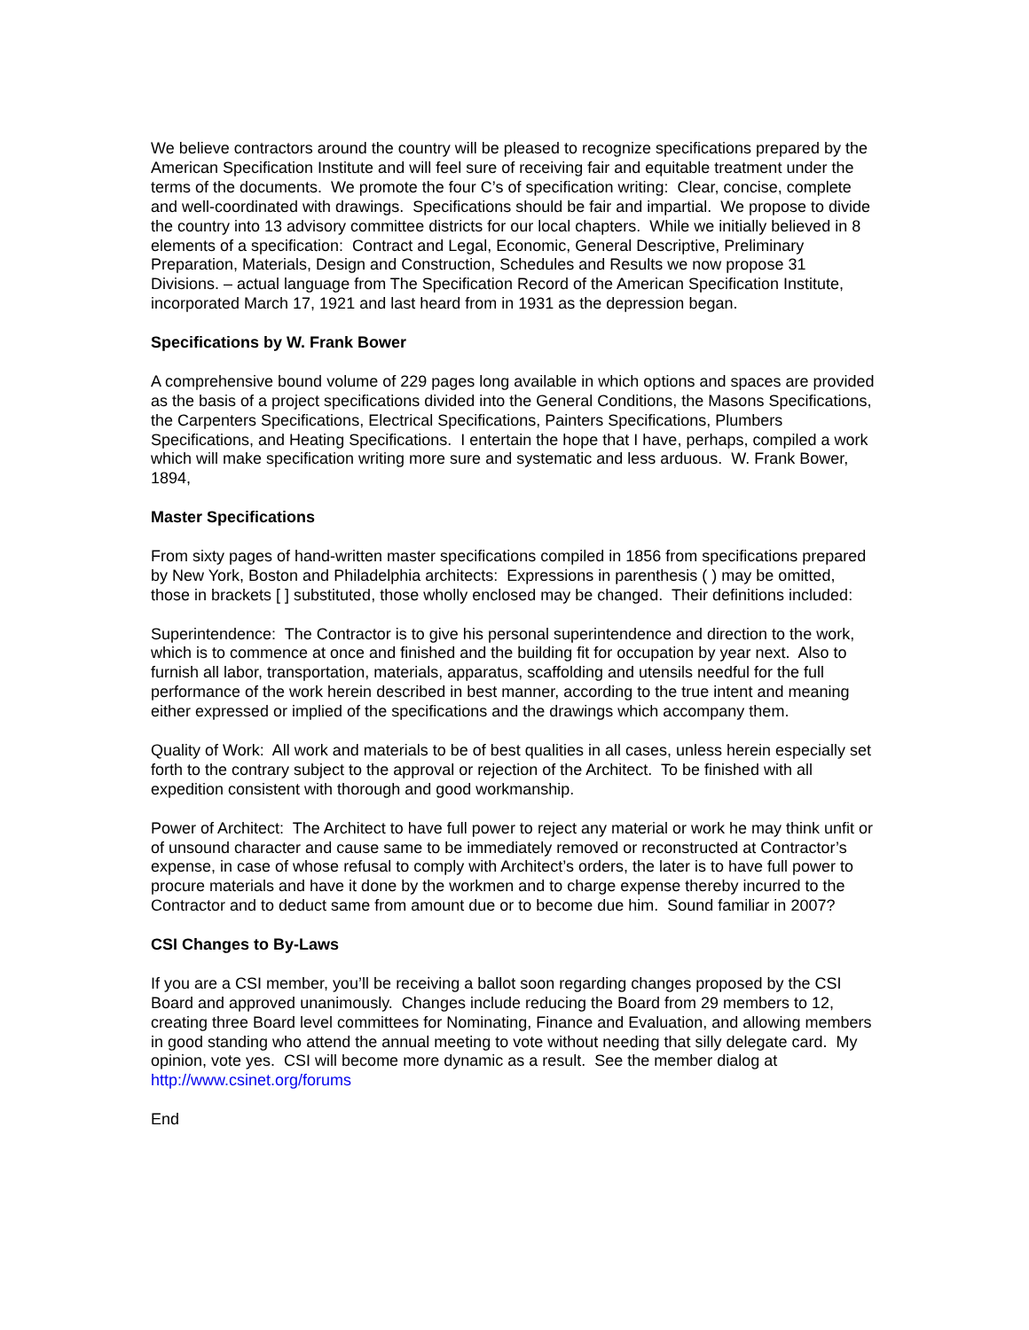We believe contractors around the country will be pleased to recognize specifications prepared by the American Specification Institute and will feel sure of receiving fair and equitable treatment under the terms of the documents. We promote the four C’s of specification writing: Clear, concise, complete and well-coordinated with drawings. Specifications should be fair and impartial. We propose to divide the country into 13 advisory committee districts for our local chapters. While we initially believed in 8 elements of a specification: Contract and Legal, Economic, General Descriptive, Preliminary Preparation, Materials, Design and Construction, Schedules and Results we now propose 31 Divisions. – actual language from The Specification Record of the American Specification Institute, incorporated March 17, 1921 and last heard from in 1931 as the depression began.
Specifications by W. Frank Bower
A comprehensive bound volume of 229 pages long available in which options and spaces are provided as the basis of a project specifications divided into the General Conditions, the Masons Specifications, the Carpenters Specifications, Electrical Specifications, Painters Specifications, Plumbers Specifications, and Heating Specifications. I entertain the hope that I have, perhaps, compiled a work which will make specification writing more sure and systematic and less arduous. W. Frank Bower, 1894,
Master Specifications
From sixty pages of hand-written master specifications compiled in 1856 from specifications prepared by New York, Boston and Philadelphia architects: Expressions in parenthesis ( ) may be omitted, those in brackets [ ] substituted, those wholly enclosed may be changed. Their definitions included:
Superintendence: The Contractor is to give his personal superintendence and direction to the work, which is to commence at once and finished and the building fit for occupation by year next. Also to furnish all labor, transportation, materials, apparatus, scaffolding and utensils needful for the full performance of the work herein described in best manner, according to the true intent and meaning either expressed or implied of the specifications and the drawings which accompany them.
Quality of Work: All work and materials to be of best qualities in all cases, unless herein especially set forth to the contrary subject to the approval or rejection of the Architect. To be finished with all expedition consistent with thorough and good workmanship.
Power of Architect: The Architect to have full power to reject any material or work he may think unfit or of unsound character and cause same to be immediately removed or reconstructed at Contractor’s expense, in case of whose refusal to comply with Architect’s orders, the later is to have full power to procure materials and have it done by the workmen and to charge expense thereby incurred to the Contractor and to deduct same from amount due or to become due him. Sound familiar in 2007?
CSI Changes to By-Laws
If you are a CSI member, you’ll be receiving a ballot soon regarding changes proposed by the CSI Board and approved unanimously. Changes include reducing the Board from 29 members to 12, creating three Board level committees for Nominating, Finance and Evaluation, and allowing members in good standing who attend the annual meeting to vote without needing that silly delegate card. My opinion, vote yes. CSI will become more dynamic as a result. See the member dialog at http://www.csinet.org/forums
End